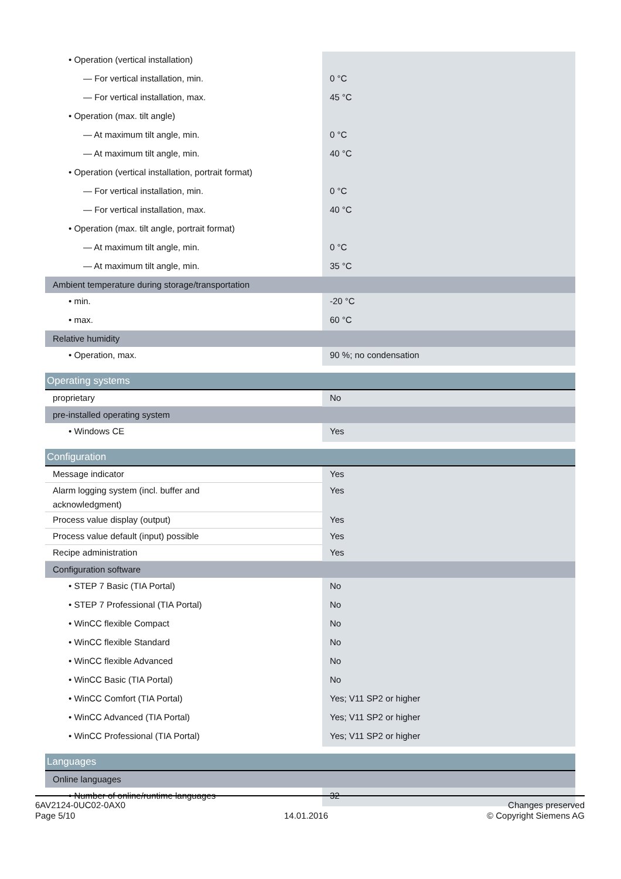| • Operation (vertical installation) | |
| — For vertical installation, min. | 0 °C |
| — For vertical installation, max. | 45 °C |
| • Operation (max. tilt angle) | |
| — At maximum tilt angle, min. | 0 °C |
| — At maximum tilt angle, min. | 40 °C |
| • Operation (vertical installation, portrait format) | |
| — For vertical installation, min. | 0 °C |
| — For vertical installation, max. | 40 °C |
| • Operation (max. tilt angle, portrait format) | |
| — At maximum tilt angle, min. | 0 °C |
| — At maximum tilt angle, min. | 35 °C |
| Ambient temperature during storage/transportation | |
| • min. | -20 °C |
| • max. | 60 °C |
| Relative humidity | |
| • Operation, max. | 90 %; no condensation |
| Operating systems | |
| proprietary | No |
| pre-installed operating system | |
| • Windows CE | Yes |
| Configuration | |
| Message indicator | Yes |
| Alarm logging system (incl. buffer and acknowledgment) | Yes |
| Process value display (output) | Yes |
| Process value default (input) possible | Yes |
| Recipe administration | Yes |
| Configuration software | |
| • STEP 7 Basic (TIA Portal) | No |
| • STEP 7 Professional (TIA Portal) | No |
| • WinCC flexible Compact | No |
| • WinCC flexible Standard | No |
| • WinCC flexible Advanced | No |
| • WinCC Basic (TIA Portal) | No |
| • WinCC Comfort (TIA Portal) | Yes; V11 SP2 or higher |
| • WinCC Advanced (TIA Portal) | Yes; V11 SP2 or higher |
| • WinCC Professional (TIA Portal) | Yes; V11 SP2 or higher |
| Languages | |
| Online languages | |
| • Number of online/runtime languages | 32 |
6AV2124-0UC02-0AX0
Page 5/10
14.01.2016
Changes preserved
© Copyright Siemens AG